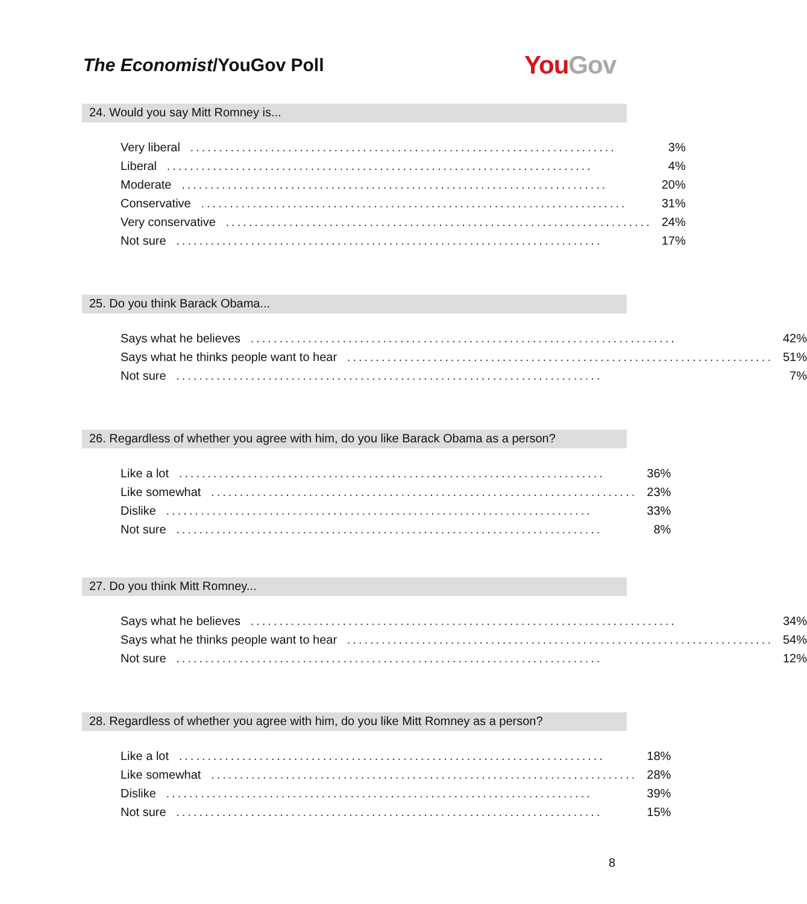The Economist/YouGov Poll
You Gov
24. Would you say Mitt Romney is...
| Very liberal .......................................................................... | 3% |
| Liberal .......................................................................... | 4% |
| Moderate .......................................................................... | 20% |
| Conservative .......................................................................... | 31% |
| Very conservative .......................................................................... | 24% |
| Not sure .......................................................................... | 17% |
25. Do you think Barack Obama...
| Says what he believes .......................................................................... | 42% |
| Says what he thinks people want to hear .......................................................................... | 51% |
| Not sure .......................................................................... | 7% |
26. Regardless of whether you agree with him, do you like Barack Obama as a person?
| Like a lot .......................................................................... | 36% |
| Like somewhat .......................................................................... | 23% |
| Dislike .......................................................................... | 33% |
| Not sure .......................................................................... | 8% |
27. Do you think Mitt Romney...
| Says what he believes .......................................................................... | 34% |
| Says what he thinks people want to hear .......................................................................... | 54% |
| Not sure .......................................................................... | 12% |
28. Regardless of whether you agree with him, do you like Mitt Romney as a person?
| Like a lot .......................................................................... | 18% |
| Like somewhat .......................................................................... | 28% |
| Dislike .......................................................................... | 39% |
| Not sure .......................................................................... | 15% |
8